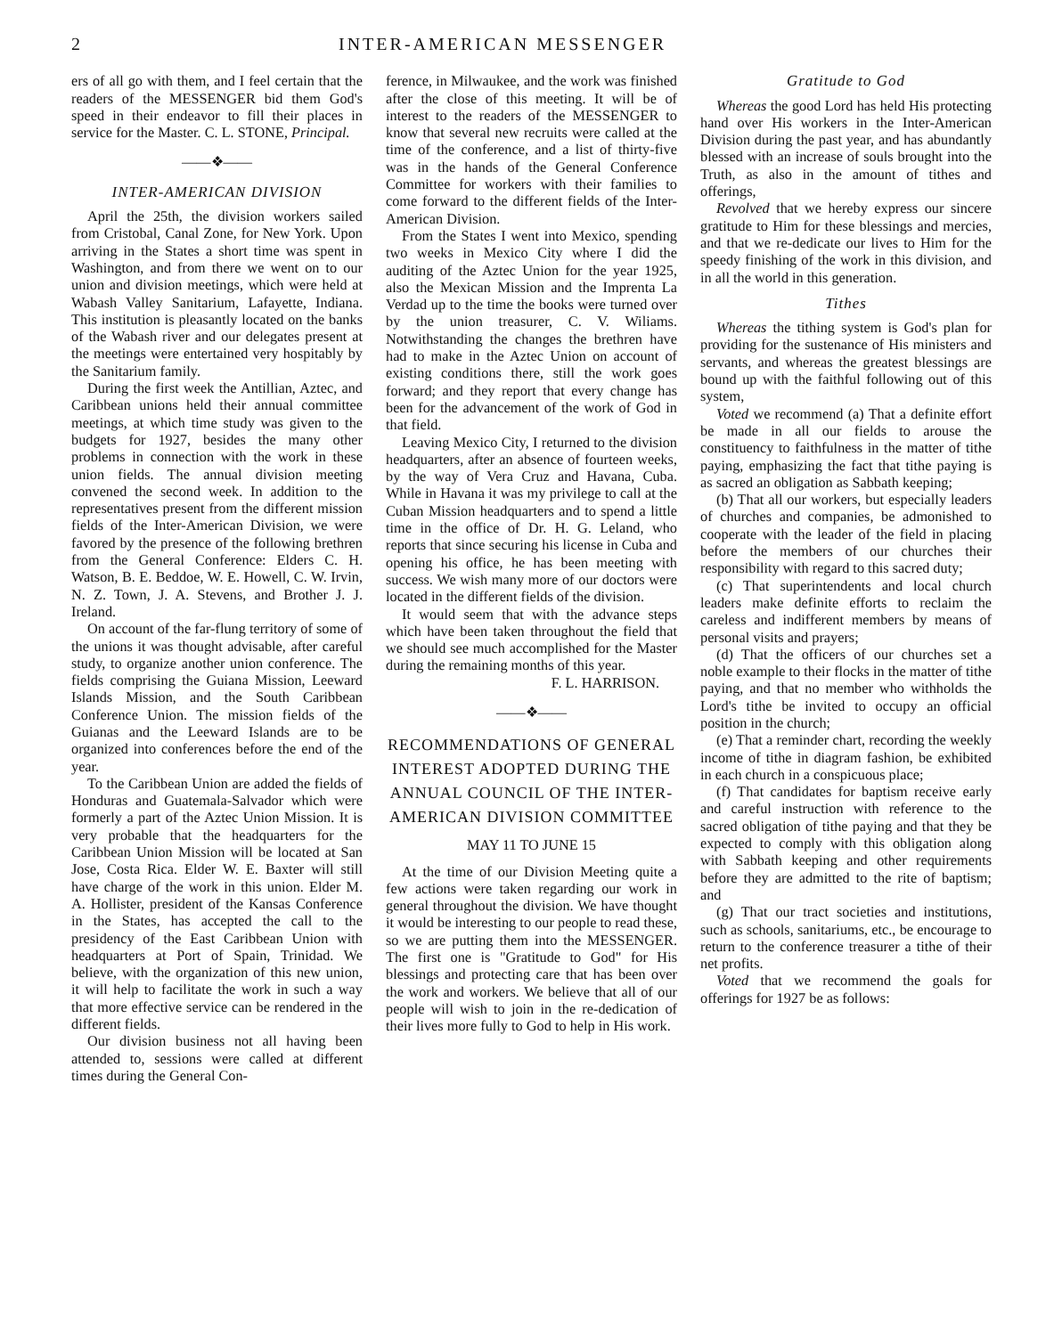2 INTER-AMERICAN MESSENGER
ers of all go with them, and I feel certain that the readers of the MESSENGER bid them God's speed in their endeavor to fill their places in service for the Master. C. L. STONE, Principal.
——❖——
INTER-AMERICAN DIVISION
April the 25th, the division workers sailed from Cristobal, Canal Zone, for New York. Upon arriving in the States a short time was spent in Washington, and from there we went on to our union and division meetings, which were held at Wabash Valley Sanitarium, Lafayette, Indiana. This institution is pleasantly located on the banks of the Wabash river and our delegates present at the meetings were entertained very hospitably by the Sanitarium family.
During the first week the Antillian, Aztec, and Caribbean unions held their annual committee meetings, at which time study was given to the budgets for 1927, besides the many other problems in connection with the work in these union fields. The annual division meeting convened the second week. In addition to the representatives present from the different mission fields of the Inter-American Division, we were favored by the presence of the following brethren from the General Conference: Elders C. H. Watson, B. E. Beddoe, W. E. Howell, C. W. Irvin, N. Z. Town, J. A. Stevens, and Brother J. J. Ireland.
On account of the far-flung territory of some of the unions it was thought advisable, after careful study, to organize another union conference. The fields comprising the Guiana Mission, Leeward Islands Mission, and the South Caribbean Conference Union. The mission fields of the Guianas and the Leeward Islands are to be organized into conferences before the end of the year.
To the Caribbean Union are added the fields of Honduras and Guatemala-Salvador which were formerly a part of the Aztec Union Mission. It is very probable that the headquarters for the Caribbean Union Mission will be located at San Jose, Costa Rica. Elder W. E. Baxter will still have charge of the work in this union. Elder M. A. Hollister, president of the Kansas Conference in the States, has accepted the call to the presidency of the East Caribbean Union with headquarters at Port of Spain, Trinidad. We believe, with the organization of this new union, it will help to facilitate the work in such a way that more effective service can be rendered in the different fields.
Our division business not all having been attended to, sessions were called at different times during the General Con-
ference, in Milwaukee, and the work was finished after the close of this meeting. It will be of interest to the readers of the MESSENGER to know that several new recruits were called at the time of the conference, and a list of thirty-five was in the hands of the General Conference Committee for workers with their families to come forward to the different fields of the Inter-American Division.
From the States I went into Mexico, spending two weeks in Mexico City where I did the auditing of the Aztec Union for the year 1925, also the Mexican Mission and the Imprenta La Verdad up to the time the books were turned over by the union treasurer, C. V. Wiliams. Notwithstanding the changes the brethren have had to make in the Aztec Union on account of existing conditions there, still the work goes forward; and they report that every change has been for the advancement of the work of God in that field.
Leaving Mexico City, I returned to the division headquarters, after an absence of fourteen weeks, by the way of Vera Cruz and Havana, Cuba. While in Havana it was my privilege to call at the Cuban Mission headquarters and to spend a little time in the office of Dr. H. G. Leland, who reports that since securing his license in Cuba and opening his office, he has been meeting with success. We wish many more of our doctors were located in the different fields of the division.
It would seem that with the advance steps which have been taken throughout the field that we should see much accomplished for the Master during the remaining months of this year.
F. L. HARRISON.
——❖——
RECOMMENDATIONS OF GENERAL INTEREST ADOPTED DURING THE ANNUAL COUNCIL OF THE INTER-AMERICAN DIVISION COMMITTEE
MAY 11 TO JUNE 15
At the time of our Division Meeting quite a few actions were taken regarding our work in general throughout the division. We have thought it would be interesting to our people to read these, so we are putting them into the MESSENGER. The first one is "Gratitude to God" for His blessings and protecting care that has been over the work and workers. We believe that all of our people will wish to join in the re-dedication of their lives more fully to God to help in His work.
Gratitude to God
Whereas the good Lord has held His protecting hand over His workers in the Inter-American Division during the past year, and has abundantly blessed with an increase of souls brought into the Truth, as also in the amount of tithes and offerings,
Revolved that we hereby express our sincere gratitude to Him for these blessings and mercies, and that we re-dedicate our lives to Him for the speedy finishing of the work in this division, and in all the world in this generation.
Tithes
Whereas the tithing system is God's plan for providing for the sustenance of His ministers and servants, and whereas the greatest blessings are bound up with the faithful following out of this system,
Voted we recommend (a) That a definite effort be made in all our fields to arouse the constituency to faithfulness in the matter of tithe paying, emphasizing the fact that tithe paying is as sacred an obligation as Sabbath keeping;
(b) That all our workers, but especially leaders of churches and companies, be admonished to cooperate with the leader of the field in placing before the members of our churches their responsibility with regard to this sacred duty;
(c) That superintendents and local church leaders make definite efforts to reclaim the careless and indifferent members by means of personal visits and prayers;
(d) That the officers of our churches set a noble example to their flocks in the matter of tithe paying, and that no member who withholds the Lord's tithe be invited to occupy an official position in the church;
(e) That a reminder chart, recording the weekly income of tithe in diagram fashion, be exhibited in each church in a conspicuous place;
(f) That candidates for baptism receive early and careful instruction with reference to the sacred obligation of tithe paying and that they be expected to comply with this obligation along with Sabbath keeping and other requirements before they are admitted to the rite of baptism; and
(g) That our tract societies and institutions, such as schools, sanitariums, etc., be encourage to return to the conference treasurer a tithe of their net profits.
Voted that we recommend the goals for offerings for 1927 be as follows: